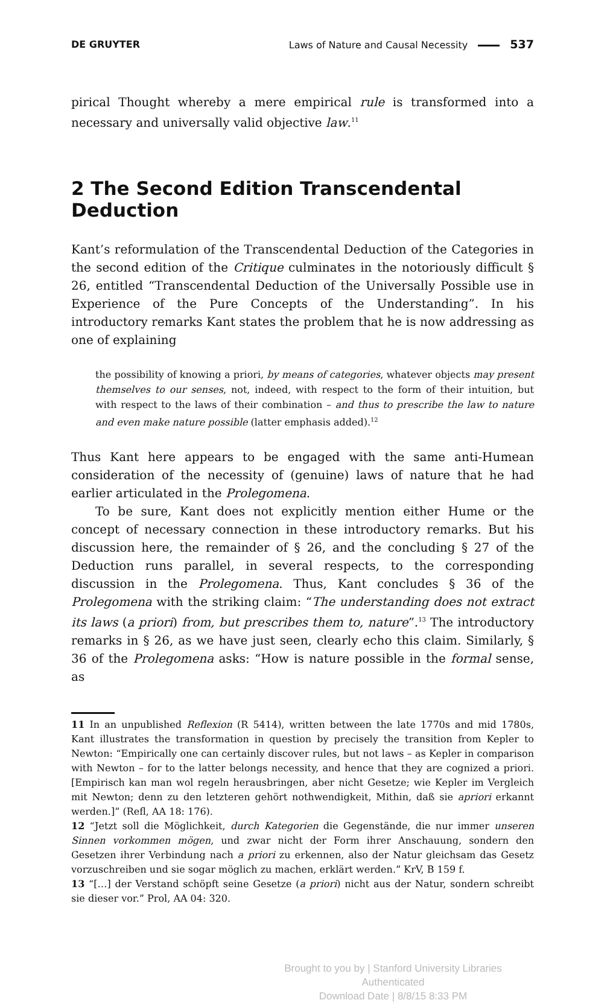DE GRUYTER Laws of Nature and Causal Necessity 537
pirical Thought whereby a mere empirical rule is transformed into a necessary and universally valid objective law.<sup>11</sup>
2 The Second Edition Transcendental Deduction
Kant’s reformulation of the Transcendental Deduction of the Categories in the second edition of the Critique culminates in the notoriously difficult § 26, entitled “Transcendental Deduction of the Universally Possible use in Experience of the Pure Concepts of the Understanding”. In his introductory remarks Kant states the problem that he is now addressing as one of explaining
the possibility of knowing a priori, by means of categories, whatever objects may present themselves to our senses, not, indeed, with respect to the form of their intuition, but with respect to the laws of their combination – and thus to prescribe the law to nature and even make nature possible (latter emphasis added).<sup>12</sup>
Thus Kant here appears to be engaged with the same anti-Humean consideration of the necessity of (genuine) laws of nature that he had earlier articulated in the Prolegomena.
To be sure, Kant does not explicitly mention either Hume or the concept of necessary connection in these introductory remarks. But his discussion here, the remainder of § 26, and the concluding § 27 of the Deduction runs parallel, in several respects, to the corresponding discussion in the Prolegomena. Thus, Kant concludes § 36 of the Prolegomena with the striking claim: “The understanding does not extract its laws (a priori) from, but prescribes them to, nature”.<sup>13</sup> The introductory remarks in § 26, as we have just seen, clearly echo this claim. Similarly, § 36 of the Prolegomena asks: “How is nature possible in the formal sense, as
11 In an unpublished Reflexion (R 5414), written between the late 1770s and mid 1780s, Kant illustrates the transformation in question by precisely the transition from Kepler to Newton: “Empirically one can certainly discover rules, but not laws – as Kepler in comparison with Newton – for to the latter belongs necessity, and hence that they are cognized a priori. [Empirisch kan man wol regeln herausbringen, aber nicht Gesetze; wie Kepler im Vergleich mit Newton; denn zu den letzteren gehört nothwendigkeit, Mithin, daß sie apriori erkannt werden.]” (Refl, AA 18: 176).
12 “Jetzt soll die Möglichkeit, durch Kategorien die Gegenstände, die nur immer unseren Sinnen vorkommen mögen, und zwar nicht der Form ihrer Anschauung, sondern den Gesetzen ihrer Verbindung nach a priori zu erkennen, also der Natur gleichsam das Gesetz vorzuschreiben und sie sogar möglich zu machen, erklärt werden.” KrV, B 159 f.
13 “[…] der Verstand schöpft seine Gesetze (a priori) nicht aus der Natur, sondern schreibt sie dieser vor.” Prol, AA 04: 320.
Brought to you by | Stanford University Libraries
Authenticated
Download Date | 8/8/15 8:33 PM